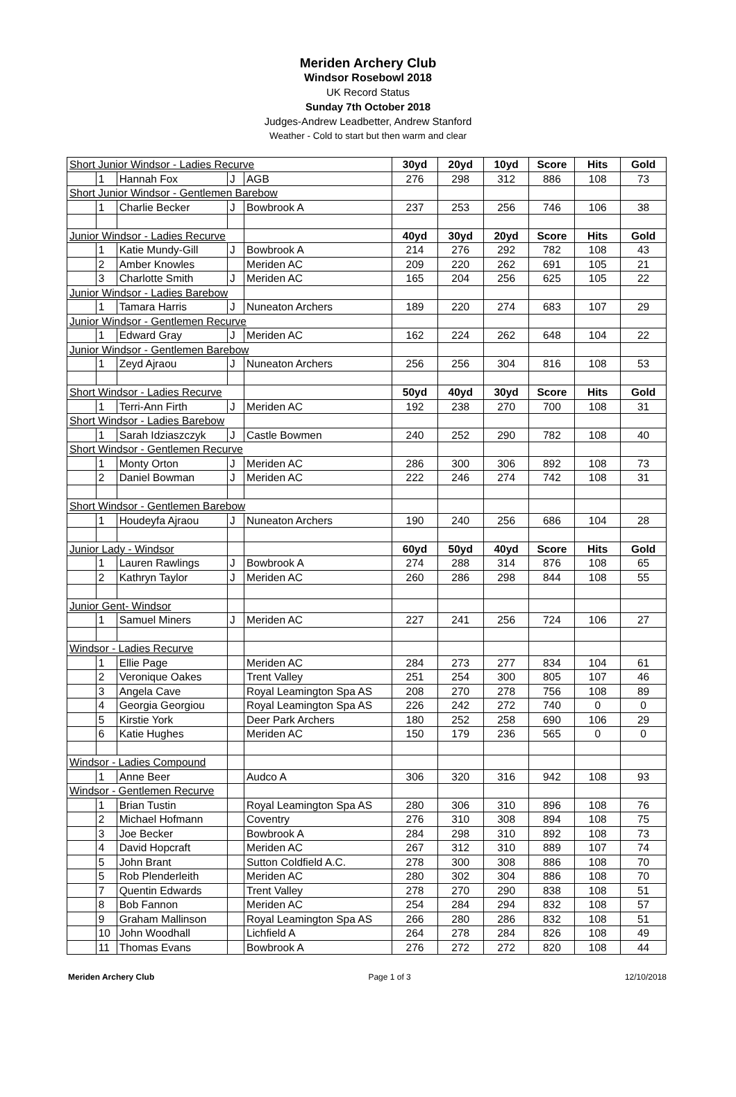Meriden Archery Club
Windsor Rosebowl 2018
UK Record Status
Sunday 7th October 2018
Judges-Andrew Leadbetter, Andrew Stanford
Weather - Cold to start but then warm and clear
| Short Junior Windsor - Ladies Recurve | | | | | 30yd | 20yd | 10yd | Score | Hits | Gold |
| | 1 | Hannah Fox | J | AGB | 276 | 298 | 312 | 886 | 108 | 73 |
| Short Junior Windsor - Gentlemen Barebow | | | | | | | | | | |
| | 1 | Charlie Becker | J | Bowbrook A | 237 | 253 | 256 | 746 | 106 | 38 |
| Junior Windsor - Ladies Recurve | | | | | 40yd | 30yd | 20yd | Score | Hits | Gold |
| | 1 | Katie Mundy-Gill | J | Bowbrook A | 214 | 276 | 292 | 782 | 108 | 43 |
| | 2 | Amber Knowles | | Meriden AC | 209 | 220 | 262 | 691 | 105 | 21 |
| | 3 | Charlotte Smith | J | Meriden AC | 165 | 204 | 256 | 625 | 105 | 22 |
| Junior Windsor - Ladies Barebow | | | | | | | | | | |
| | 1 | Tamara Harris | J | Nuneaton Archers | 189 | 220 | 274 | 683 | 107 | 29 |
| Junior Windsor - Gentlemen Recurve | | | | | | | | | | |
| | 1 | Edward Gray | J | Meriden AC | 162 | 224 | 262 | 648 | 104 | 22 |
| Junior Windsor - Gentlemen Barebow | | | | | | | | | | |
| | 1 | Zeyd Ajraou | J | Nuneaton Archers | 256 | 256 | 304 | 816 | 108 | 53 |
| Short Windsor - Ladies Recurve | | | | | 50yd | 40yd | 30yd | Score | Hits | Gold |
| | 1 | Terri-Ann Firth | J | Meriden AC | 192 | 238 | 270 | 700 | 108 | 31 |
| Short Windsor - Ladies Barebow | | | | | | | | | | |
| | 1 | Sarah Idziaszczyk | J | Castle Bowmen | 240 | 252 | 290 | 782 | 108 | 40 |
| Short Windsor - Gentlemen Recurve | | | | | | | | | | |
| | 1 | Monty Orton | J | Meriden AC | 286 | 300 | 306 | 892 | 108 | 73 |
| | 2 | Daniel Bowman | J | Meriden AC | 222 | 246 | 274 | 742 | 108 | 31 |
| Short Windsor - Gentlemen Barebow | | | | | | | | | | |
| | 1 | Houdeyfa Ajraou | J | Nuneaton Archers | 190 | 240 | 256 | 686 | 104 | 28 |
| Junior Lady - Windsor | | | | | 60yd | 50yd | 40yd | Score | Hits | Gold |
| | 1 | Lauren Rawlings | J | Bowbrook A | 274 | 288 | 314 | 876 | 108 | 65 |
| | 2 | Kathryn Taylor | J | Meriden AC | 260 | 286 | 298 | 844 | 108 | 55 |
| Junior Gent- Windsor | | | | | | | | | | |
| | 1 | Samuel Miners | J | Meriden AC | 227 | 241 | 256 | 724 | 106 | 27 |
| Windsor - Ladies Recurve | | | | | | | | | | |
| | 1 | Ellie Page | | Meriden AC | 284 | 273 | 277 | 834 | 104 | 61 |
| | 2 | Veronique Oakes | | Trent Valley | 251 | 254 | 300 | 805 | 107 | 46 |
| | 3 | Angela Cave | | Royal Leamington Spa AS | 208 | 270 | 278 | 756 | 108 | 89 |
| | 4 | Georgia Georgiou | | Royal Leamington Spa AS | 226 | 242 | 272 | 740 | 0 | 0 |
| | 5 | Kirstie York | | Deer Park Archers | 180 | 252 | 258 | 690 | 106 | 29 |
| | 6 | Katie Hughes | | Meriden AC | 150 | 179 | 236 | 565 | 0 | 0 |
| Windsor - Ladies Compound | | | | | | | | | | |
| | 1 | Anne Beer | | Audco A | 306 | 320 | 316 | 942 | 108 | 93 |
| Windsor - Gentlemen Recurve | | | | | | | | | | |
| | 1 | Brian Tustin | | Royal Leamington Spa AS | 280 | 306 | 310 | 896 | 108 | 76 |
| | 2 | Michael Hofmann | | Coventry | 276 | 310 | 308 | 894 | 108 | 75 |
| | 3 | Joe Becker | | Bowbrook A | 284 | 298 | 310 | 892 | 108 | 73 |
| | 4 | David Hopcraft | | Meriden AC | 267 | 312 | 310 | 889 | 107 | 74 |
| | 5 | John Brant | | Sutton Coldfield A.C. | 278 | 300 | 308 | 886 | 108 | 70 |
| | 5 | Rob Plenderleith | | Meriden AC | 280 | 302 | 304 | 886 | 108 | 70 |
| | 7 | Quentin Edwards | | Trent Valley | 278 | 270 | 290 | 838 | 108 | 51 |
| | 8 | Bob Fannon | | Meriden AC | 254 | 284 | 294 | 832 | 108 | 57 |
| | 9 | Graham Mallinson | | Royal Leamington Spa AS | 266 | 280 | 286 | 832 | 108 | 51 |
| | 10 | John Woodhall | | Lichfield A | 264 | 278 | 284 | 826 | 108 | 49 |
| | 11 | Thomas Evans | | Bowbrook A | 276 | 272 | 272 | 820 | 108 | 44 |
Meriden Archery Club Page 1 of 3 12/10/2018